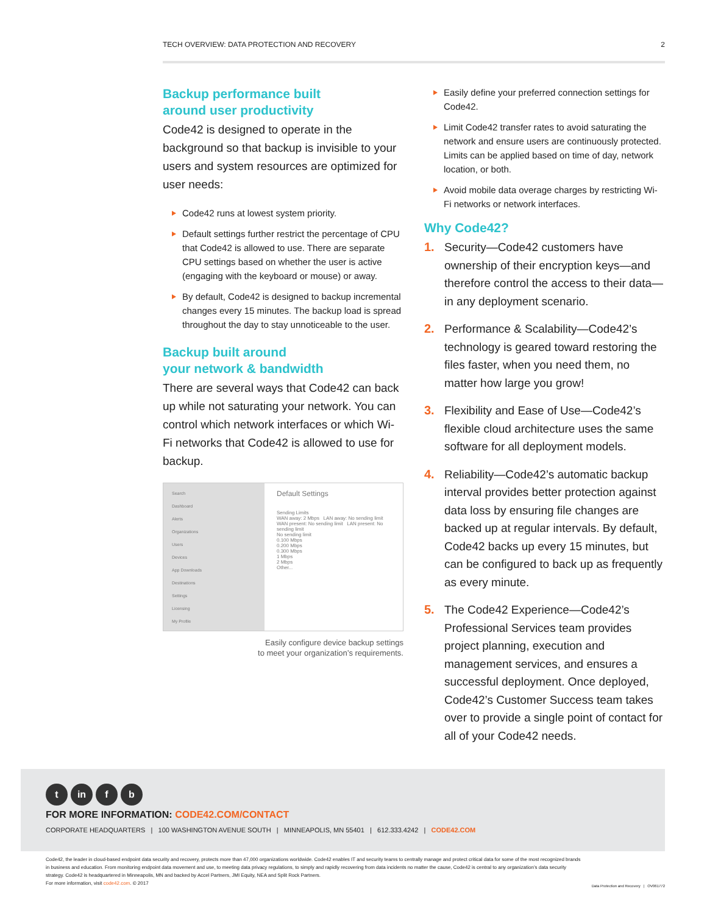TECH OVERVIEW: DATA PROTECTION AND RECOVERY 2
Backup performance built
around user productivity
Code42 is designed to operate in the background so that backup is invisible to your users and system resources are optimized for user needs:
Code42 runs at lowest system priority.
Default settings further restrict the percentage of CPU that Code42 is allowed to use. There are separate CPU settings based on whether the user is active (engaging with the keyboard or mouse) or away.
By default, Code42 is designed to backup incremental changes every 15 minutes. The backup load is spread throughout the day to stay unnoticeable to the user.
Backup built around
your network & bandwidth
There are several ways that Code42 can back up while not saturating your network. You can control which network interfaces or which Wi-Fi networks that Code42 is allowed to use for backup.
Search
Dashboard
Alerts
Organizations
Users
Devices
App Downloads
Destinations
Settings
Licensing
My Profile
Default Settings
Sending Limits
WAN away: 2 Mbps LAN away: No sending limit
WAN present: No sending limit LAN present: No sending limit
No sending limit
0.100 Mbps
0.200 Mbps
0.300 Mbps
1 Mbps
2 Mbps
Other...
Easily configure device backup settings
to meet your organization’s requirements.
Easily define your preferred connection settings for Code42.
Limit Code42 transfer rates to avoid saturating the network and ensure users are continuously protected. Limits can be applied based on time of day, network location, or both.
Avoid mobile data overage charges by restricting Wi-Fi networks or network interfaces.
Why Code42?
1. Security—Code42 customers have ownership of their encryption keys—and therefore control the access to their data—in any deployment scenario.
2. Performance & Scalability—Code42’s technology is geared toward restoring the files faster, when you need them, no matter how large you grow!
3. Flexibility and Ease of Use—Code42’s flexible cloud architecture uses the same software for all deployment models.
4. Reliability—Code42’s automatic backup interval provides better protection against data loss by ensuring file changes are backed up at regular intervals. By default, Code42 backs up every 15 minutes, but can be configured to back up as frequently as every minute.
5. The Code42 Experience—Code42’s Professional Services team provides project planning, execution and management services, and ensures a successful deployment. Once deployed, Code42’s Customer Success team takes over to provide a single point of contact for all of your Code42 needs.
t in f b
FOR MORE INFORMATION: CODE42.COM/CONTACT
CORPORATE HEADQUARTERS | 100 WASHINGTON AVENUE SOUTH | MINNEAPOLIS, MN 55401 | 612.333.4242 | CODE42.COM
Code42, the leader in cloud-based endpoint data security and recovery, protects more than 47,000 organizations worldwide. Code42 enables IT and security teams to centrally manage and protect critical data for some of the most recognized brands in business and education. From monitoring endpoint data movement and use, to meeting data privacy regulations, to simply and rapidly recovering from data incidents no matter the cause, Code42 is central to any organization’s data security strategy. Code42 is headquartered in Minneapolis, MN and backed by Accel Partners, JMI Equity, NEA and Split Rock Partners.
For more information, visit code42.com. © 2017
Data Protection and Recovery | OV061772